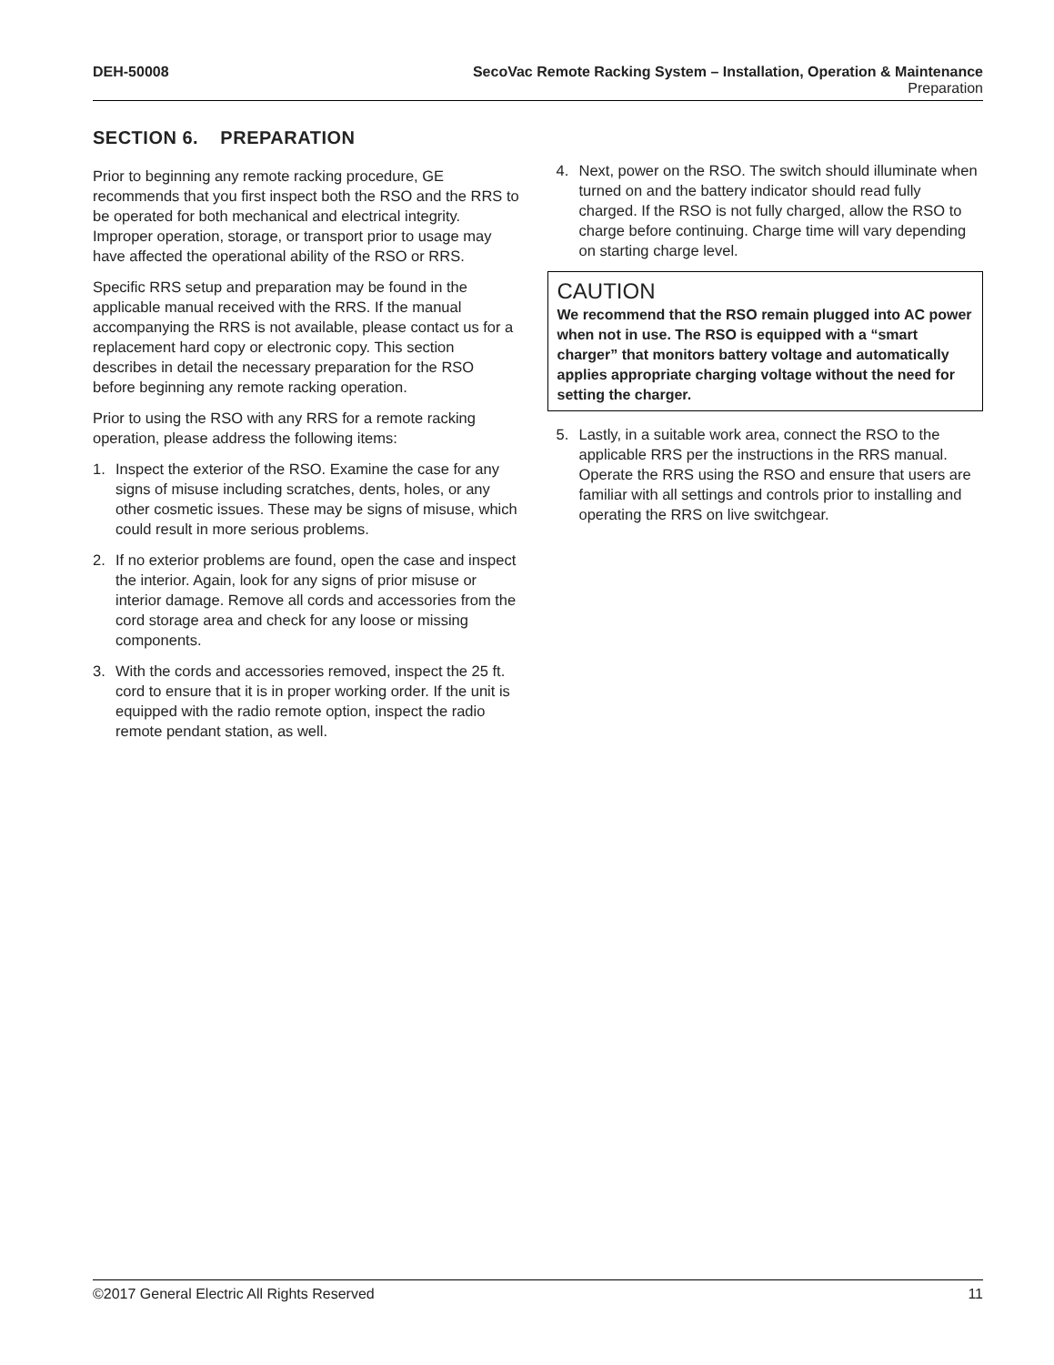DEH-50008 SecoVac Remote Racking System – Installation, Operation & Maintenance
Preparation
SECTION 6. PREPARATION
Prior to beginning any remote racking procedure, GE recommends that you first inspect both the RSO and the RRS to be operated for both mechanical and electrical integrity. Improper operation, storage, or transport prior to usage may have affected the operational ability of the RSO or RRS.
Specific RRS setup and preparation may be found in the applicable manual received with the RRS. If the manual accompanying the RRS is not available, please contact us for a replacement hard copy or electronic copy. This section describes in detail the necessary preparation for the RSO before beginning any remote racking operation.
Prior to using the RSO with any RRS for a remote racking operation, please address the following items:
1. Inspect the exterior of the RSO. Examine the case for any signs of misuse including scratches, dents, holes, or any other cosmetic issues. These may be signs of misuse, which could result in more serious problems.
2. If no exterior problems are found, open the case and inspect the interior. Again, look for any signs of prior misuse or interior damage. Remove all cords and accessories from the cord storage area and check for any loose or missing components.
3. With the cords and accessories removed, inspect the 25 ft. cord to ensure that it is in proper working order. If the unit is equipped with the radio remote option, inspect the radio remote pendant station, as well.
4. Next, power on the RSO. The switch should illuminate when turned on and the battery indicator should read fully charged. If the RSO is not fully charged, allow the RSO to charge before continuing. Charge time will vary depending on starting charge level.
CAUTION
We recommend that the RSO remain plugged into AC power when not in use. The RSO is equipped with a “smart charger” that monitors battery voltage and automatically applies appropriate charging voltage without the need for setting the charger.
5. Lastly, in a suitable work area, connect the RSO to the applicable RRS per the instructions in the RRS manual. Operate the RRS using the RSO and ensure that users are familiar with all settings and controls prior to installing and operating the RRS on live switchgear.
©2017 General Electric All Rights Reserved 11